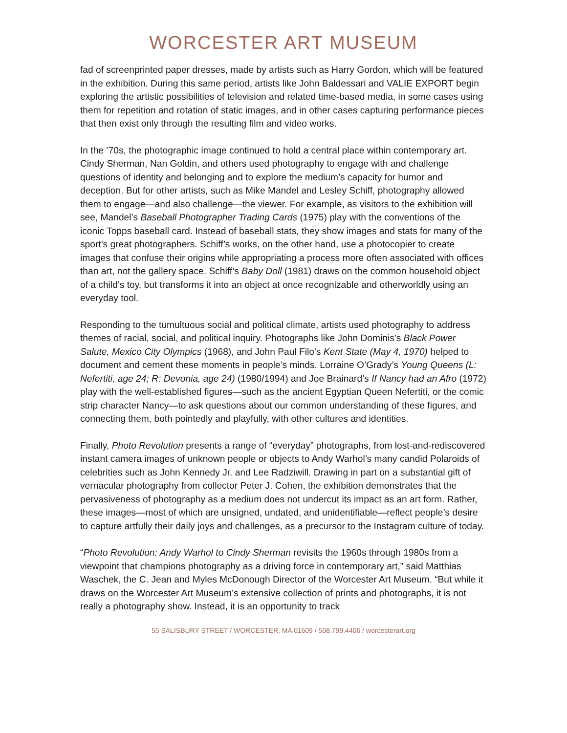WORCESTER ART MUSEUM
fad of screenprinted paper dresses, made by artists such as Harry Gordon, which will be featured in the exhibition. During this same period, artists like John Baldessari and VALIE EXPORT begin exploring the artistic possibilities of television and related time-based media, in some cases using them for repetition and rotation of static images, and in other cases capturing performance pieces that then exist only through the resulting film and video works.
In the ‘70s, the photographic image continued to hold a central place within contemporary art. Cindy Sherman, Nan Goldin, and others used photography to engage with and challenge questions of identity and belonging and to explore the medium’s capacity for humor and deception. But for other artists, such as Mike Mandel and Lesley Schiff, photography allowed them to engage—and also challenge—the viewer. For example, as visitors to the exhibition will see, Mandel’s Baseball Photographer Trading Cards (1975) play with the conventions of the iconic Topps baseball card. Instead of baseball stats, they show images and stats for many of the sport’s great photographers. Schiff’s works, on the other hand, use a photocopier to create images that confuse their origins while appropriating a process more often associated with offices than art, not the gallery space. Schiff’s Baby Doll (1981) draws on the common household object of a child’s toy, but transforms it into an object at once recognizable and otherworldly using an everyday tool.
Responding to the tumultuous social and political climate, artists used photography to address themes of racial, social, and political inquiry. Photographs like John Dominis’s Black Power Salute, Mexico City Olympics (1968), and John Paul Filo’s Kent State (May 4, 1970) helped to document and cement these moments in people’s minds. Lorraine O’Grady’s Young Queens (L: Nefertiti, age 24; R: Devonia, age 24) (1980/1994) and Joe Brainard’s If Nancy had an Afro (1972) play with the well-established figures—such as the ancient Egyptian Queen Nefertiti, or the comic strip character Nancy—to ask questions about our common understanding of these figures, and connecting them, both pointedly and playfully, with other cultures and identities.
Finally, Photo Revolution presents a range of “everyday” photographs, from lost-and-rediscovered instant camera images of unknown people or objects to Andy Warhol’s many candid Polaroids of celebrities such as John Kennedy Jr. and Lee Radziwill. Drawing in part on a substantial gift of vernacular photography from collector Peter J. Cohen, the exhibition demonstrates that the pervasiveness of photography as a medium does not undercut its impact as an art form. Rather, these images—most of which are unsigned, undated, and unidentifiable—reflect people’s desire to capture artfully their daily joys and challenges, as a precursor to the Instagram culture of today.
“Photo Revolution: Andy Warhol to Cindy Sherman revisits the 1960s through 1980s from a viewpoint that champions photography as a driving force in contemporary art,” said Matthias Waschek, the C. Jean and Myles McDonough Director of the Worcester Art Museum. “But while it draws on the Worcester Art Museum’s extensive collection of prints and photographs, it is not really a photography show. Instead, it is an opportunity to track
55 SALISBURY STREET / WORCESTER, MA 01609 / 508.799.4406 / worcesterart.org